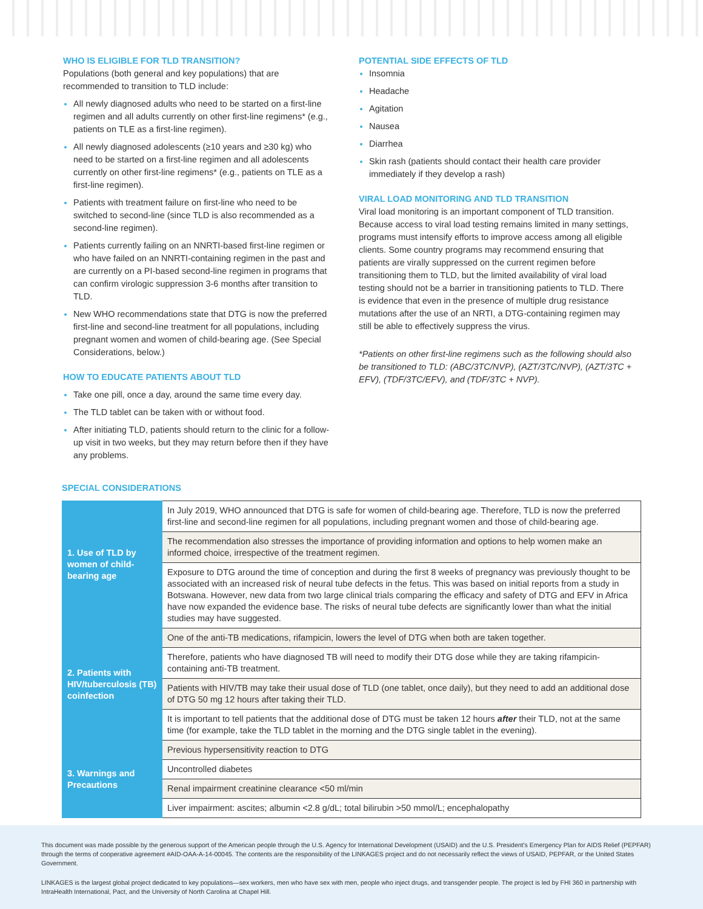WHO IS ELIGIBLE FOR TLD TRANSITION?
Populations (both general and key populations) that are recommended to transition to TLD include:
All newly diagnosed adults who need to be started on a first-line regimen and all adults currently on other first-line regimens* (e.g., patients on TLE as a first-line regimen).
All newly diagnosed adolescents (≥10 years and ≥30 kg) who need to be started on a first-line regimen and all adolescents currently on other first-line regimens* (e.g., patients on TLE as a first-line regimen).
Patients with treatment failure on first-line who need to be switched to second-line (since TLD is also recommended as a second-line regimen).
Patients currently failing on an NNRTI-based first-line regimen or who have failed on an NNRTI-containing regimen in the past and are currently on a PI-based second-line regimen in programs that can confirm virologic suppression 3-6 months after transition to TLD.
New WHO recommendations state that DTG is now the preferred first-line and second-line treatment for all populations, including pregnant women and women of child-bearing age. (See Special Considerations, below.)
HOW TO EDUCATE PATIENTS ABOUT TLD
Take one pill, once a day, around the same time every day.
The TLD tablet can be taken with or without food.
After initiating TLD, patients should return to the clinic for a follow-up visit in two weeks, but they may return before then if they have any problems.
POTENTIAL SIDE EFFECTS OF TLD
Insomnia
Headache
Agitation
Nausea
Diarrhea
Skin rash (patients should contact their health care provider immediately if they develop a rash)
VIRAL LOAD MONITORING AND TLD TRANSITION
Viral load monitoring is an important component of TLD transition. Because access to viral load testing remains limited in many settings, programs must intensify efforts to improve access among all eligible clients. Some country programs may recommend ensuring that patients are virally suppressed on the current regimen before transitioning them to TLD, but the limited availability of viral load testing should not be a barrier in transitioning patients to TLD. There is evidence that even in the presence of multiple drug resistance mutations after the use of an NRTI, a DTG-containing regimen may still be able to effectively suppress the virus.
*Patients on other first-line regimens such as the following should also be transitioned to TLD: (ABC/3TC/NVP), (AZT/3TC/NVP), (AZT/3TC + EFV), (TDF/3TC/EFV), and (TDF/3TC + NVP).
SPECIAL CONSIDERATIONS
| 1. Use of TLD by women of child-bearing age | In July 2019, WHO announced that DTG is safe for women of child-bearing age. Therefore, TLD is now the preferred first-line and second-line regimen for all populations, including pregnant women and those of child-bearing age. |
| | The recommendation also stresses the importance of providing information and options to help women make an informed choice, irrespective of the treatment regimen. |
| | Exposure to DTG around the time of conception and during the first 8 weeks of pregnancy was previously thought to be associated with an increased risk of neural tube defects in the fetus. This was based on initial reports from a study in Botswana. However, new data from two large clinical trials comparing the efficacy and safety of DTG and EFV in Africa have now expanded the evidence base. The risks of neural tube defects are significantly lower than what the initial studies may have suggested. |
| 2. Patients with HIV/tuberculosis (TB) coinfection | One of the anti-TB medications, rifampicin, lowers the level of DTG when both are taken together. |
| | Therefore, patients who have diagnosed TB will need to modify their DTG dose while they are taking rifampicin-containing anti-TB treatment. |
| | Patients with HIV/TB may take their usual dose of TLD (one tablet, once daily), but they need to add an additional dose of DTG 50 mg 12 hours after taking their TLD. |
| | It is important to tell patients that the additional dose of DTG must be taken 12 hours after their TLD, not at the same time (for example, take the TLD tablet in the morning and the DTG single tablet in the evening). |
| 3. Warnings and Precautions | Previous hypersensitivity reaction to DTG |
| | Uncontrolled diabetes |
| | Renal impairment creatinine clearance <50 ml/min |
| | Liver impairment: ascites; albumin <2.8 g/dL; total bilirubin >50 mmol/L; encephalopathy |
This document was made possible by the generous support of the American people through the U.S. Agency for International Development (USAID) and the U.S. President's Emergency Plan for AIDS Relief (PEPFAR) through the terms of cooperative agreement #AID-OAA-A-14-00045. The contents are the responsibility of the LINKAGES project and do not necessarily reflect the views of USAID, PEPFAR, or the United States Government.
LINKAGES is the largest global project dedicated to key populations—sex workers, men who have sex with men, people who inject drugs, and transgender people. The project is led by FHI 360 in partnership with IntraHealth International, Pact, and the University of North Carolina at Chapel Hill.